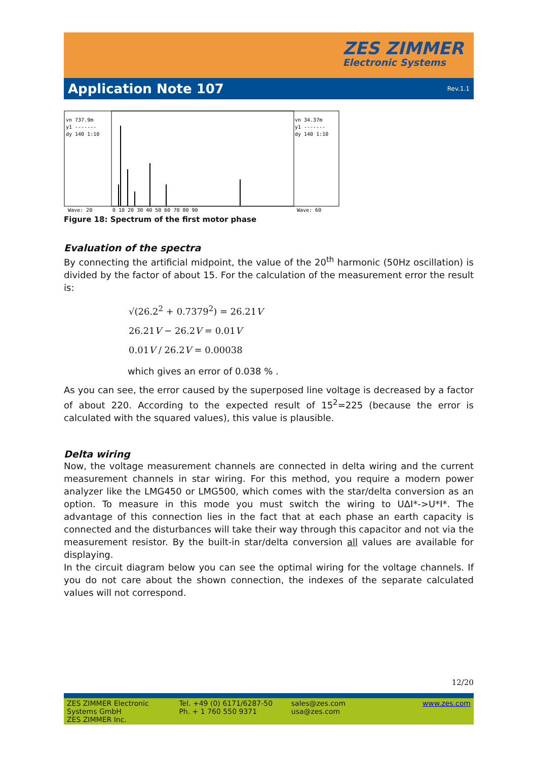ZES ZIMMER
Electronic Systems
Application Note 107
Rev.1.1
vn 737.9m
y1 -------
dy 140 1:10
vn 34.37m
y1 -------
dy 140 1:10
Wave: 20
0 10 20 30 40 50 60 70 80 90
Wave: 60
Figure 18: Spectrum of the first motor phase
Evaluation of the spectra
By connecting the artificial midpoint, the value of the 20<sup>th</sup> harmonic (50Hz oscillation) is divided by the factor of about 15. For the calculation of the measurement error the result is:
√(26.2<sup>2</sup> + 0.7379<sup>2</sup>) = 26.21V
26.21V − 26.2V = 0.01V
0.01V / 26.2V = 0.00038
which gives an error of 0.038 % .
As you can see, the error caused by the superposed line voltage is decreased by a factor of about 220. According to the expected result of 15<sup>2</sup>=225 (because the error is calculated with the squared values), this value is plausible.
Delta wiring
Now, the voltage measurement channels are connected in delta wiring and the current measurement channels in star wiring. For this method, you require a modern power analyzer like the LMG450 or LMG500, which comes with the star/delta conversion as an option. To measure in this mode you must switch the wiring to UΔI*->U*I*. The advantage of this connection lies in the fact that at each phase an earth capacity is connected and the disturbances will take their way through this capacitor and not via the measurement resistor. By the built-in star/delta conversion all values are available for displaying.
In the circuit diagram below you can see the optimal wiring for the voltage channels. If you do not care about the shown connection, the indexes of the separate calculated values will not correspond.
12/20
ZES ZIMMER Electronic Systems GmbH
ZES ZIMMER Inc.
Tel. +49 (0) 6171/6287-50
Ph. + 1 760 550 9371
sales@zes.com
usa@zes.com
www.zes.com